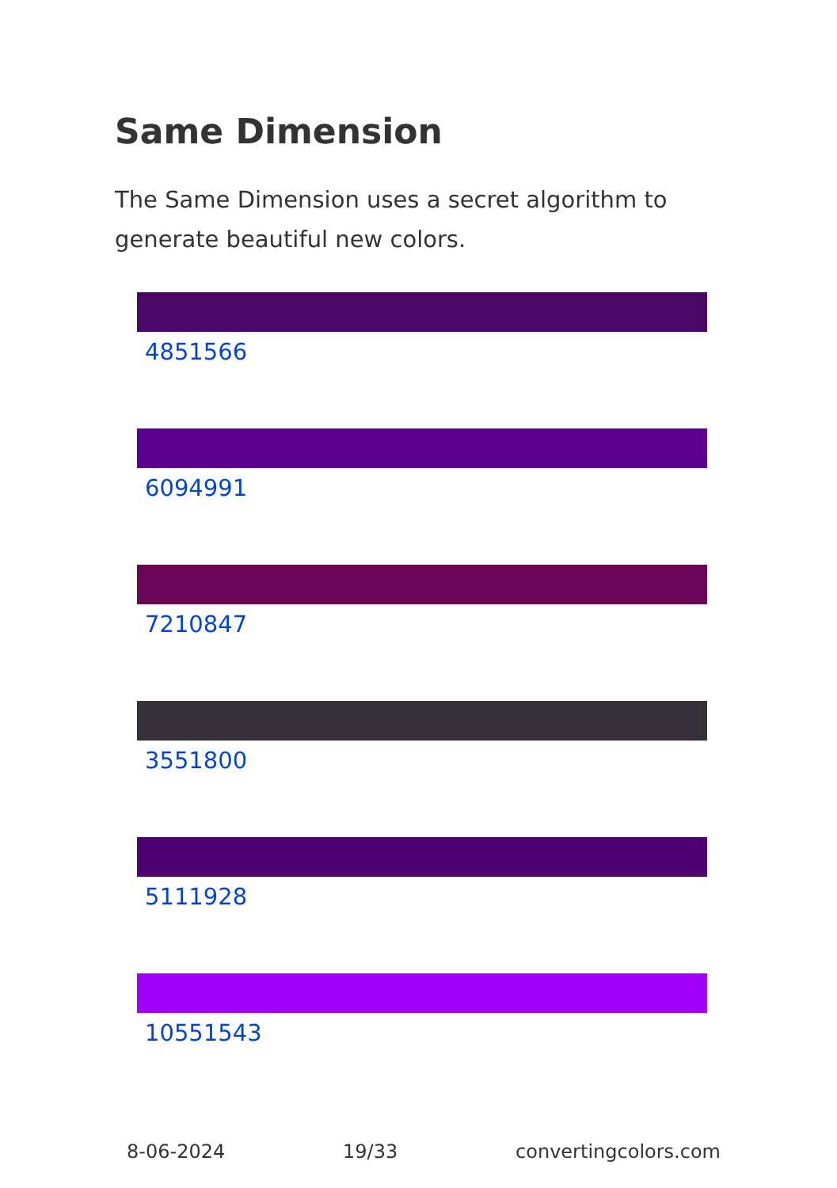Same Dimension
The Same Dimension uses a secret algorithm to generate beautiful new colors.
4851566
6094991
7210847
3551800
5111928
10551543
8-06-2024 19/33 convertingcolors.com